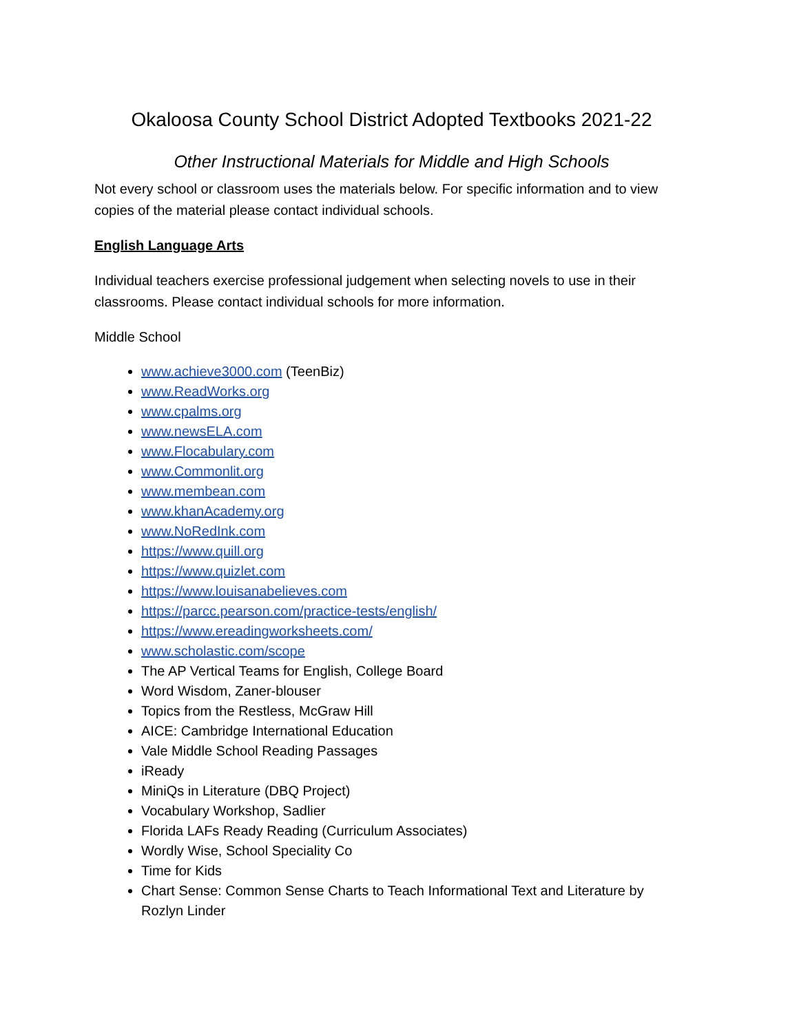Okaloosa County School District Adopted Textbooks 2021-22
Other Instructional Materials for Middle and High Schools
Not every school or classroom uses the materials below. For specific information and to view copies of the material please contact individual schools.
English Language Arts
Individual teachers exercise professional judgement when selecting novels to use in their classrooms. Please contact individual schools for more information.
Middle School
www.achieve3000.com (TeenBiz)
www.ReadWorks.org
www.cpalms.org
www.newsELA.com
www.Flocabulary.com
www.Commonlit.org
www.membean.com
www.khanAcademy.org
www.NoRedInk.com
https://www.quill.org
https://www.quizlet.com
https://www.louisanabelieves.com
https://parcc.pearson.com/practice-tests/english/
https://www.ereadingworksheets.com/
www.scholastic.com/scope
The AP Vertical Teams for English, College Board
Word Wisdom, Zaner-blouser
Topics from the Restless, McGraw Hill
AICE: Cambridge International Education
Vale Middle School Reading Passages
iReady
MiniQs in Literature (DBQ Project)
Vocabulary Workshop, Sadlier
Florida LAFs Ready Reading (Curriculum Associates)
Wordly Wise, School Speciality Co
Time for Kids
Chart Sense: Common Sense Charts to Teach Informational Text and Literature by Rozlyn Linder